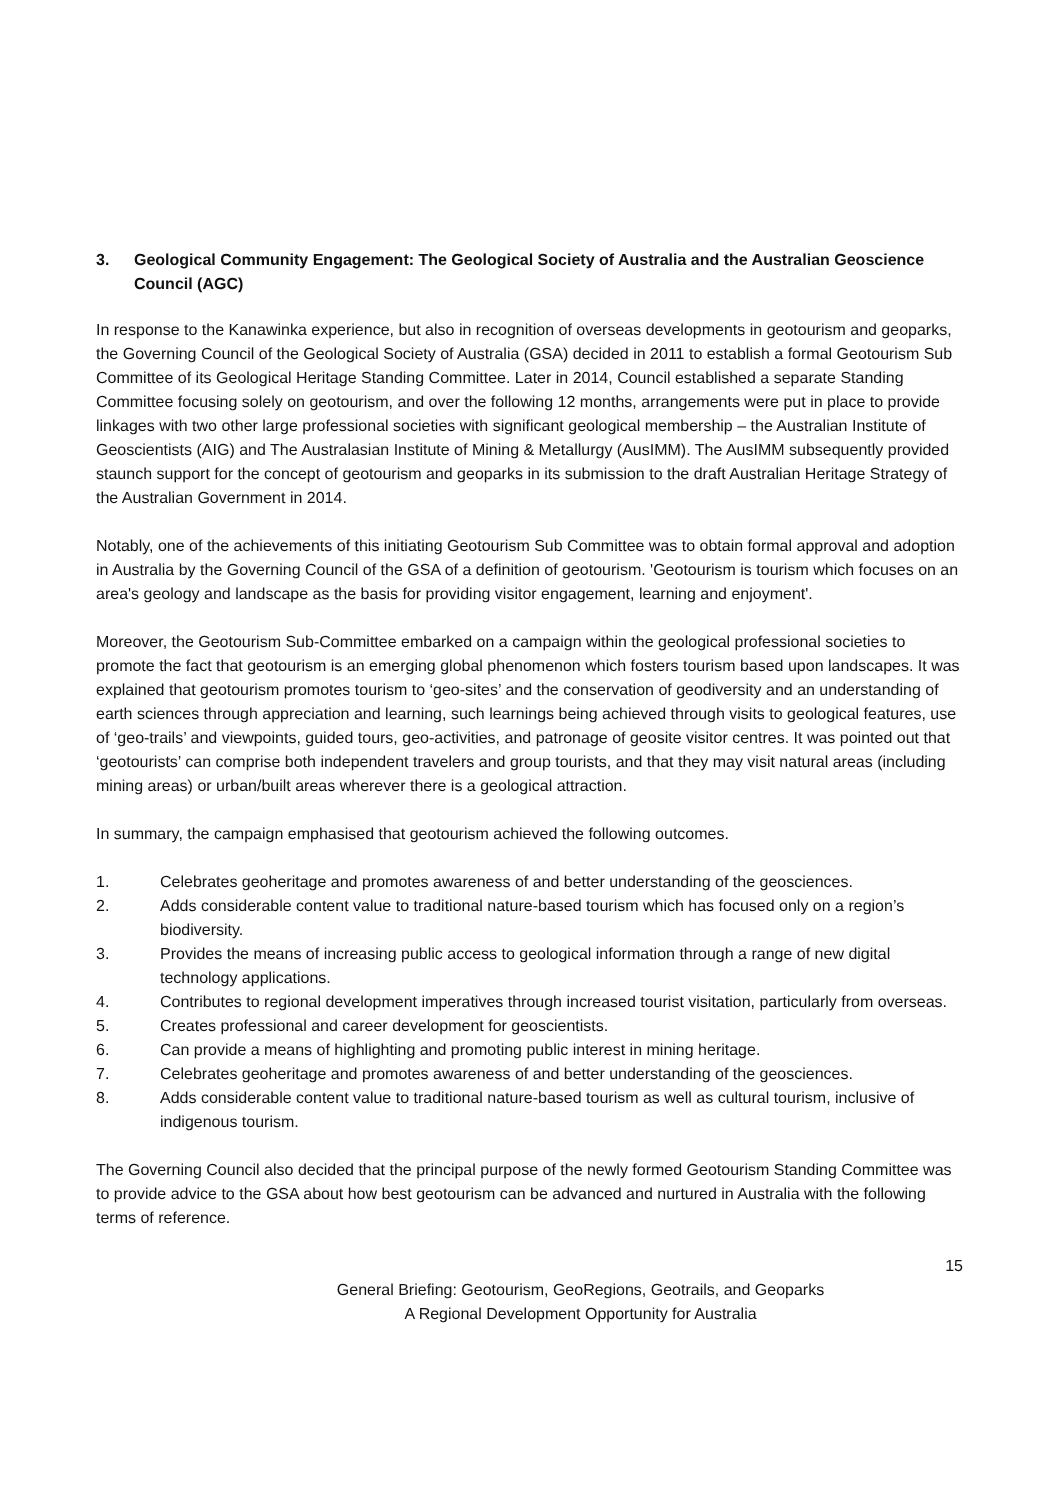3. Geological Community Engagement: The Geological Society of Australia and the Australian Geoscience Council (AGC)
In response to the Kanawinka experience, but also in recognition of overseas developments in geotourism and geoparks, the Governing Council of the Geological Society of Australia (GSA) decided in 2011 to establish a formal Geotourism Sub Committee of its Geological Heritage Standing Committee. Later in 2014, Council established a separate Standing Committee focusing solely on geotourism, and over the following 12 months, arrangements were put in place to provide linkages with two other large professional societies with significant geological membership – the Australian Institute of Geoscientists (AIG) and The Australasian Institute of Mining & Metallurgy (AusIMM). The AusIMM subsequently provided staunch support for the concept of geotourism and geoparks in its submission to the draft Australian Heritage Strategy of the Australian Government in 2014.
Notably, one of the achievements of this initiating Geotourism Sub Committee was to obtain formal approval and adoption in Australia by the Governing Council of the GSA of a definition of geotourism. 'Geotourism is tourism which focuses on an area's geology and landscape as the basis for providing visitor engagement, learning and enjoyment'.
Moreover, the Geotourism Sub-Committee embarked on a campaign within the geological professional societies to promote the fact that geotourism is an emerging global phenomenon which fosters tourism based upon landscapes. It was explained that geotourism promotes tourism to ‘geo-sites’ and the conservation of geodiversity and an understanding of earth sciences through appreciation and learning, such learnings being achieved through visits to geological features, use of ‘geo-trails’ and viewpoints, guided tours, geo-activities, and patronage of geosite visitor centres. It was pointed out that ‘geotourists’ can comprise both independent travelers and group tourists, and that they may visit natural areas (including mining areas) or urban/built areas wherever there is a geological attraction.
In summary, the campaign emphasised that geotourism achieved the following outcomes.
1. Celebrates geoheritage and promotes awareness of and better understanding of the geosciences.
2. Adds considerable content value to traditional nature-based tourism which has focused only on a region’s biodiversity.
3. Provides the means of increasing public access to geological information through a range of new digital technology applications.
4. Contributes to regional development imperatives through increased tourist visitation, particularly from overseas.
5. Creates professional and career development for geoscientists.
6. Can provide a means of highlighting and promoting public interest in mining heritage.
7. Celebrates geoheritage and promotes awareness of and better understanding of the geosciences.
8. Adds considerable content value to traditional nature-based tourism as well as cultural tourism, inclusive of indigenous tourism.
The Governing Council also decided that the principal purpose of the newly formed Geotourism Standing Committee was to provide advice to the GSA about how best geotourism can be advanced and nurtured in Australia with the following terms of reference.
15
General Briefing: Geotourism, GeoRegions, Geotrails, and Geoparks
A Regional Development Opportunity for Australia